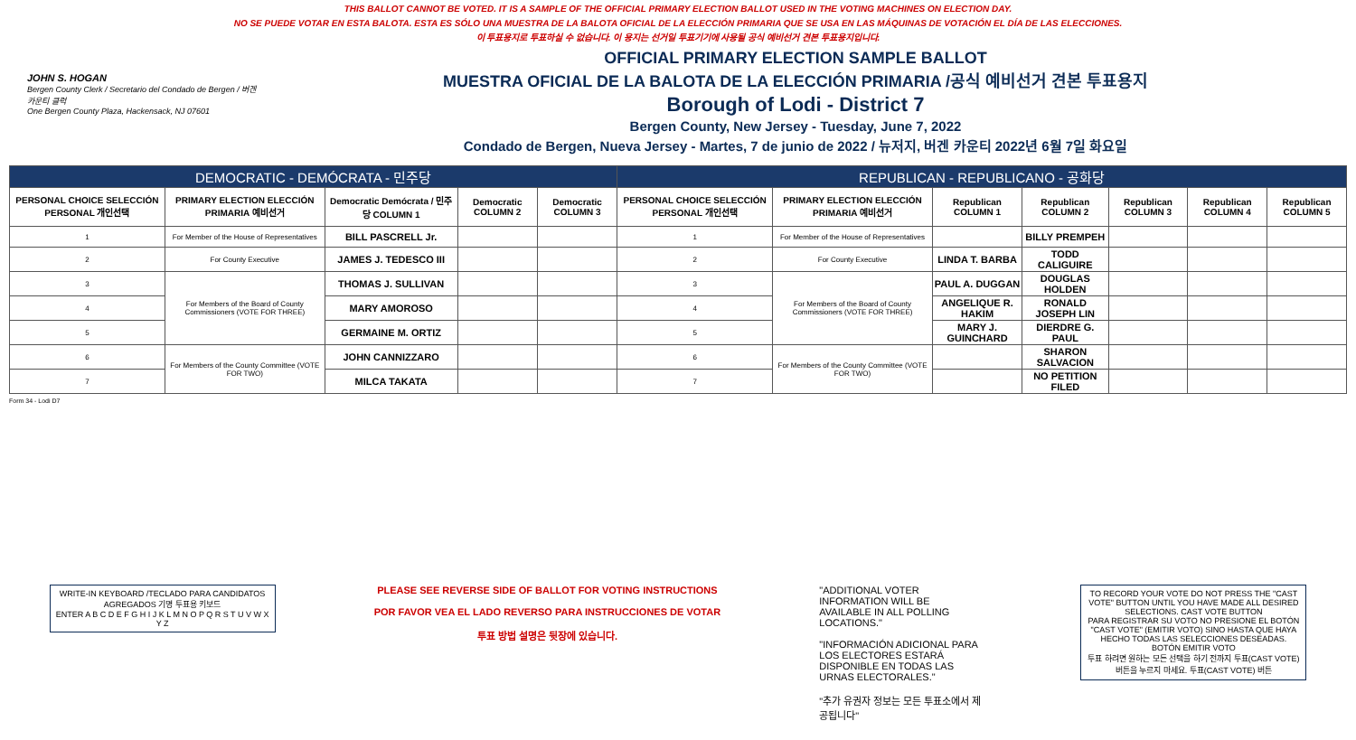THIS BALLOT CANNOT BE VOTED. IT IS A SAMPLE OF THE OFFICIAL PRIMARY ELECTION BALLOT USED IN THE VOTING MACHINES ON ELECTION DAY.
NO SE PUEDE VOTAR EN ESTA BALOTA. ESTA ES SÓLO UNA MUESTRA DE LA BALOTA OFICIAL DE LA ELECCIÓN PRIMARIA QUE SE USA EN LAS MÁQUINAS DE VOTACIÓN EL DÍA DE LAS ELECCIONES.
이 투표용지로 투표하실 수 없습니다. 이 용지는 선거일 투표기기에 사용될 공식 예비선거 견본 투표용지입니다.
JOHN S. HOGAN
Bergen County Clerk / Secretario del Condado de Bergen / 버겐카운티 클럭
One Bergen County Plaza, Hackensack, NJ 07601
OFFICIAL PRIMARY ELECTION SAMPLE BALLOT
MUESTRA OFICIAL DE LA BALOTA DE LA ELECCIÓN PRIMARIA /공식 예비선거 견본 투표용지
Borough of Lodi - District 7
Bergen County, New Jersey - Tuesday, June 7, 2022
Condado de Bergen, Nueva Jersey - Martes, 7 de junio de 2022 / 뉴저지, 버겐 카운티 2022년 6월 7일 화요일
| DEMOCRATIC - DEMÓCRATA - 민주당 | | | | | REPUBLICAN - REPUBLICANO - 공화당 | | | | | | |
| PERSONAL CHOICE SELECCIÓN PERSONAL 개인선택 | PRIMARY ELECTION ELECCIÓN PRIMARIA 예비선거 | Democratic Demócrata / 민주당 COLUMN 1 | Democratic COLUMN 2 | Democratic COLUMN 3 | PERSONAL CHOICE SELECCIÓN PERSONAL 개인선택 | PRIMARY ELECTION ELECCIÓN PRIMARIA 예비선거 | Republican COLUMN 1 | Republican COLUMN 2 | Republican COLUMN 3 | Republican COLUMN 4 | Republican COLUMN 5 |
| 1 | For Member of the House of Representatives | BILL PASCRELL Jr. | | | 1 | For Member of the House of Representatives | | BILLY PREMPEH | | | |
| 2 | For County Executive | JAMES J. TEDESCO III | | | 2 | For County Executive | LINDA T. BARBA | TODD CALIGUIRE | | | |
| 3 | For Members of the Board of County Commissioners (VOTE FOR THREE) | THOMAS J. SULLIVAN | | | 3 | For Members of the Board of County Commissioners (VOTE FOR THREE) | PAUL A. DUGGAN | DOUGLAS HOLDEN | | | |
| 4 | | MARY AMOROSO | | | 4 | | ANGELIQUE R. HAKIM | RONALD JOSEPH LIN | | | |
| 5 | | GERMAINE M. ORTIZ | | | 5 | | MARY J. GUINCHARD | DIERDRE G. PAUL | | | |
| 6 | For Members of the County Committee (VOTE FOR TWO) | JOHN CANNIZZARO | | | 6 | For Members of the County Committee (VOTE FOR TWO) | | SHARON SALVACION | | | |
| 7 | | MILCA TAKATA | | | 7 | | | NO PETITION FILED | | | |
Form 34 - Lodi D7
WRITE-IN KEYBOARD /TECLADO PARA CANDIDATOS AGREGADOS 기명 투표용 키보드
ENTER A B C D E F G H I J K L M N O P Q R S T U V W X Y Z
PLEASE SEE REVERSE SIDE OF BALLOT FOR VOTING INSTRUCTIONS
POR FAVOR VEA EL LADO REVERSO PARA INSTRUCCIONES DE VOTAR
투표 방법 설명은 뒷장에 있습니다.
"ADDITIONAL VOTER INFORMATION WILL BE AVAILABLE IN ALL POLLING LOCATIONS."
"INFORMACIÓN ADICIONAL PARA LOS ELECTORES ESTARÁ DISPONIBLE EN TODAS LAS URNAS ELECTORALES."
"추가 유권자 정보는 모든 투표소에서 제공됩니다"
TO RECORD YOUR VOTE DO NOT PRESS THE "CAST VOTE" BUTTON UNTIL YOU HAVE MADE ALL DESIRED SELECTIONS. CAST VOTE BUTTON
PARA REGISTRAR SU VOTO NO PRESIONE EL BOTÓN "CAST VOTE" (EMITIR VOTO) SINO HASTA QUE HAYA HECHO TODAS LAS SELECCIONES DESEADAS. BOTÓN EMITIR VOTO
투표 하려면 원하는 모든 선택을 하기 전까지 투표(CAST VOTE)버튼을 누르지 마세요. 투표(CAST VOTE) 버튼